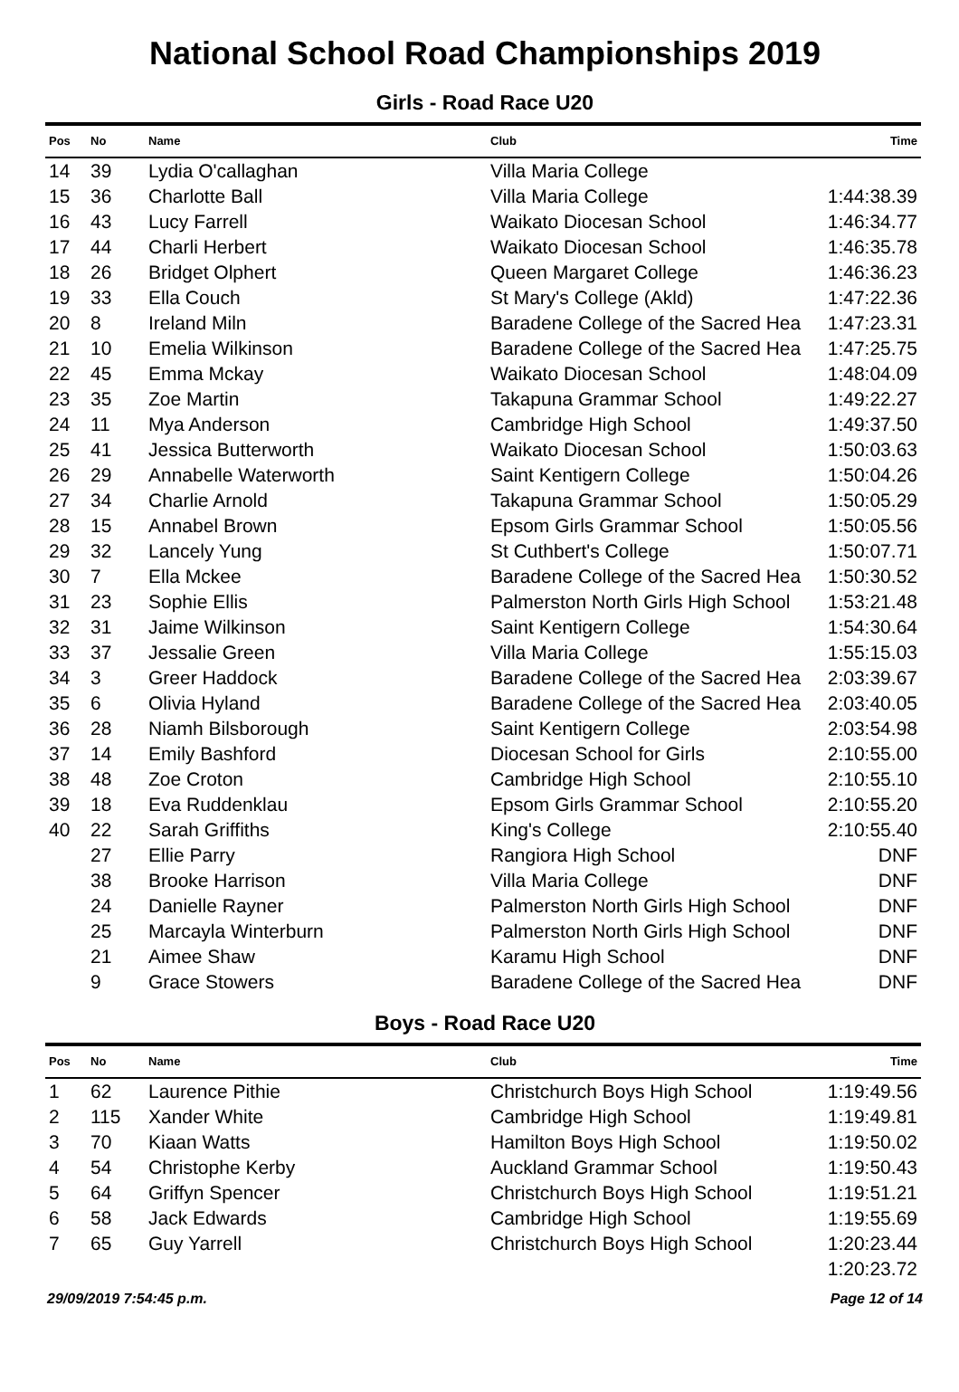National School Road Championships 2019
Girls - Road Race U20
| Pos | No | Name | Club | Time |
| --- | --- | --- | --- | --- |
| 14 | 39 | Lydia O'callaghan | Villa Maria College | |
| 15 | 36 | Charlotte Ball | Villa Maria College | 1:44:38.39 |
| 16 | 43 | Lucy Farrell | Waikato Diocesan School | 1:46:34.77 |
| 17 | 44 | Charli Herbert | Waikato Diocesan School | 1:46:35.78 |
| 18 | 26 | Bridget Olphert | Queen Margaret College | 1:46:36.23 |
| 19 | 33 | Ella Couch | St Mary's College (Akld) | 1:47:22.36 |
| 20 | 8 | Ireland Miln | Baradene College of the Sacred Hea | 1:47:23.31 |
| 21 | 10 | Emelia Wilkinson | Baradene College of the Sacred Hea | 1:47:25.75 |
| 22 | 45 | Emma Mckay | Waikato Diocesan School | 1:48:04.09 |
| 23 | 35 | Zoe Martin | Takapuna Grammar School | 1:49:22.27 |
| 24 | 11 | Mya Anderson | Cambridge High School | 1:49:37.50 |
| 25 | 41 | Jessica Butterworth | Waikato Diocesan School | 1:50:03.63 |
| 26 | 29 | Annabelle Waterworth | Saint Kentigern College | 1:50:04.26 |
| 27 | 34 | Charlie Arnold | Takapuna Grammar School | 1:50:05.29 |
| 28 | 15 | Annabel Brown | Epsom Girls Grammar School | 1:50:05.56 |
| 29 | 32 | Lancely Yung | St Cuthbert's College | 1:50:07.71 |
| 30 | 7 | Ella Mckee | Baradene College of the Sacred Hea | 1:50:30.52 |
| 31 | 23 | Sophie Ellis | Palmerston North Girls High School | 1:53:21.48 |
| 32 | 31 | Jaime Wilkinson | Saint Kentigern College | 1:54:30.64 |
| 33 | 37 | Jessalie Green | Villa Maria College | 1:55:15.03 |
| 34 | 3 | Greer Haddock | Baradene College of the Sacred Hea | 2:03:39.67 |
| 35 | 6 | Olivia Hyland | Baradene College of the Sacred Hea | 2:03:40.05 |
| 36 | 28 | Niamh Bilsborough | Saint Kentigern College | 2:03:54.98 |
| 37 | 14 | Emily Bashford | Diocesan School for Girls | 2:10:55.00 |
| 38 | 48 | Zoe Croton | Cambridge High School | 2:10:55.10 |
| 39 | 18 | Eva Ruddenklau | Epsom Girls Grammar School | 2:10:55.20 |
| 40 | 22 | Sarah Griffiths | King's College | 2:10:55.40 |
| | 27 | Ellie Parry | Rangiora High School | DNF |
| | 38 | Brooke Harrison | Villa Maria College | DNF |
| | 24 | Danielle Rayner | Palmerston North Girls High School | DNF |
| | 25 | Marcayla Winterburn | Palmerston North Girls High School | DNF |
| | 21 | Aimee Shaw | Karamu High School | DNF |
| | 9 | Grace Stowers | Baradene College of the Sacred Hea | DNF |
Boys - Road Race U20
| Pos | No | Name | Club | Time |
| --- | --- | --- | --- | --- |
| 1 | 62 | Laurence Pithie | Christchurch Boys High School | 1:19:49.56 |
| 2 | 115 | Xander White | Cambridge High School | 1:19:49.81 |
| 3 | 70 | Kiaan Watts | Hamilton Boys High School | 1:19:50.02 |
| 4 | 54 | Christophe Kerby | Auckland Grammar School | 1:19:50.43 |
| 5 | 64 | Griffyn Spencer | Christchurch Boys High School | 1:19:51.21 |
| 6 | 58 | Jack Edwards | Cambridge High School | 1:19:55.69 |
| 7 | 65 | Guy Yarrell | Christchurch Boys High School | 1:20:23.44 |
| | | | | 1:20:23.72 |
29/09/2019 7:54:45 p.m. Page 12 of 14